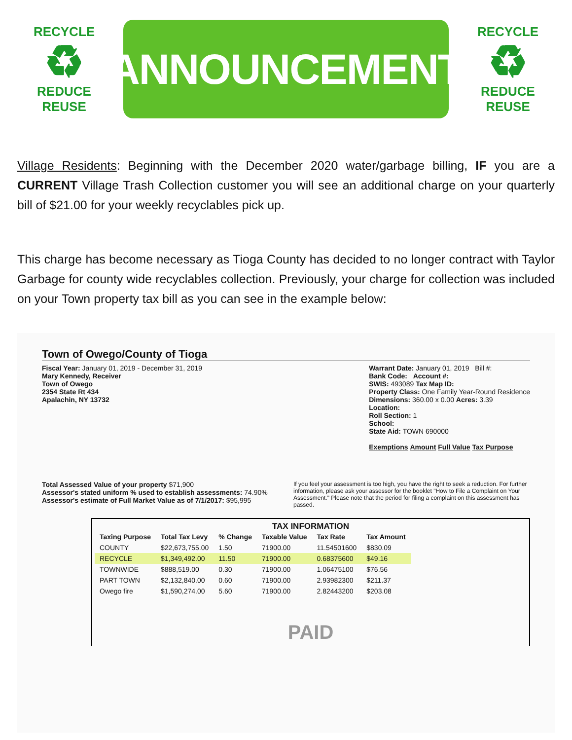RECYCLE
♻
REDUCE REUSE
ANNOUNCEMENT
RECYCLE
♻
REDUCE REUSE
Village Residents: Beginning with the December 2020 water/garbage billing, IF you are a CURRENT Village Trash Collection customer you will see an additional charge on your quarterly bill of $21.00 for your weekly recyclables pick up.
This charge has become necessary as Tioga County has decided to no longer contract with Taylor Garbage for county wide recyclables collection. Previously, your charge for collection was included on your Town property tax bill as you can see in the example below:
Town of Owego/County of Tioga
Fiscal Year: January 01, 2019 - December 31, 2019
Mary Kennedy, Receiver
Town of Owego
2354 State Rt 434
Apalachin, NY 13732
Warrant Date: January 01, 2019 Bill #:
Bank Code: Account #:
SWIS: 493089 Tax Map ID:
Property Class: One Family Year-Round Residence
Dimensions: 360.00 x 0.00 Acres: 3.39
Location:
Roll Section: 1
School:
State Aid: TOWN 690000
Exemptions Amount Full Value Tax Purpose
Total Assessed Value of your property $71,900
Assessor's stated uniform % used to establish assessments: 74.90%
Assessor's estimate of Full Market Value as of 7/1/2017: $95,995
If you feel your assessment is too high, you have the right to seek a reduction. For further information, please ask your assessor for the booklet "How to File a Complaint on Your Assessment." Please note that the period for filing a complaint on this assessment has passed.
TAX INFORMATION
| Taxing Purpose | Total Tax Levy | % Change | Taxable Value | Tax Rate | Tax Amount |
| --- | --- | --- | --- | --- | --- |
| COUNTY | $22,673,755.00 | 1.50 | 71900.00 | 11.54501600 | $830.09 |
| RECYCLE | $1,349,492.00 | 11.50 | 71900.00 | 0.68375600 | $49.16 |
| TOWNWIDE | $888,519.00 | 0.30 | 71900.00 | 1.06475100 | $76.56 |
| PART TOWN | $2,132,840.00 | 0.60 | 71900.00 | 2.93982300 | $211.37 |
| Owego fire | $1,590,274.00 | 5.60 | 71900.00 | 2.82443200 | $203.08 |
PAID